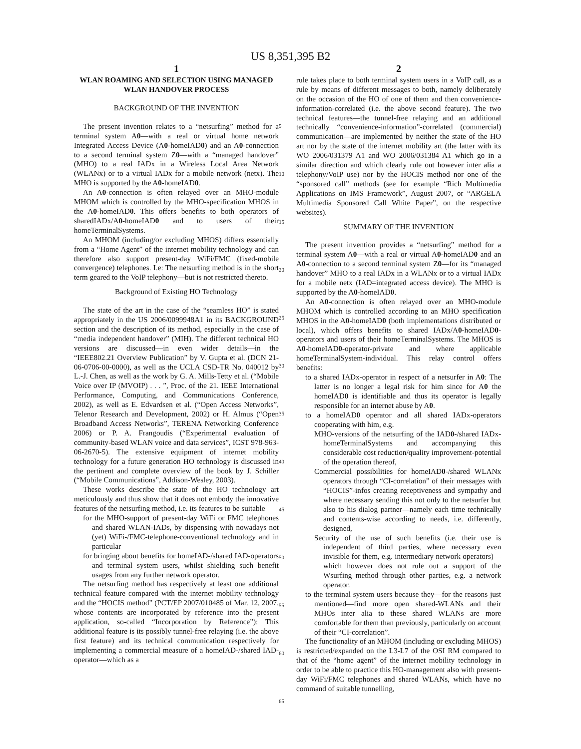US 8,351,395 B2
1
WLAN ROAMING AND SELECTION USING MANAGED WLAN HANDOVER PROCESS
BACKGROUND OF THE INVENTION
The present invention relates to a “netsurfing” method for a terminal system A0—with a real or virtual home network Integrated Access Device (A0-homeIAD0) and an A0-connection to a second terminal system Z0—with a “managed handover” (MHO) to a real IADx in a Wireless Local Area Network (WLANx) or to a virtual IADx for a mobile network (netx). The MHO is supported by the A0-homeIAD0.
An A0-connection is often relayed over an MHO-module MHOM which is controlled by the MHO-specification MHOS in the A0-homeIAD0. This offers benefits to both operators of sharedIADx/A0-homeIAD0 and to users of their homeTerminalSystems.
An MHOM (including/or excluding MHOS) differs essentially from a “Home Agent” of the internet mobility technology and can therefore also support present-day WiFi/FMC (fixed-mobile convergence) telephones. I.e: The netsurfing method is in the short term geared to the VoIP telephony—but is not restricted thereto.
Background of Existing HO Technology
The state of the art in the case of the “seamless HO” is stated appropriately in the US 2006/0099948A1 in its BACKGROUND section and the description of its method, especially in the case of “media independent handover” (MIH). The different technical HO versions are discussed—in even wider details—in the “IEEE802.21 Overview Publication” by V. Gupta et al. (DCN 21-06-0706-00-0000), as well as the UCLA CSD-TR No. 040012 by L.-J. Chen, as well as the work by G. A. Mills-Tetty et al. (“Mobile Voice over IP (MVOIP) . . . ”, Proc. of the 21. IEEE International Performance, Computing, and Communications Conference, 2002), as well as E. Edvardsen et al. (“Open Access Networks”, Telenor Research and Development, 2002) or H. Almus (“Open Broadband Access Networks”, TERENA Networking Conference 2006) or P. A. Frangoudis (“Experimental evaluation of community-based WLAN voice and data services”, ICST 978-963-06-2670-5). The extensive equipment of internet mobility technology for a future generation HO technology is discussed in the pertinent and complete overview of the book by J. Schiller (“Mobile Communications”, Addison-Wesley, 2003).
These works describe the state of the HO technology art meticulously and thus show that it does not embody the innovative features of the netsurfing method, i.e. its features to be suitable
for the MHO-support of present-day WiFi or FMC telephones and shared WLAN-IADs, by dispensing with nowadays not (yet) WiFi-/FMC-telephone-conventional technology and in particular
for bringing about benefits for homeIAD-/shared IAD-operators and terminal system users, whilst shielding such benefit usages from any further network operator.
The netsurfing method has respectively at least one additional technical feature compared with the internet mobility technology and the “HOCIS method” (PCT/EP 2007/010485 of Mar. 12, 2007, whose contents are incorporated by reference into the present application, so-called “Incorporation by Reference”): This additional feature is its possibly tunnel-free relaying (i.e. the above first feature) and its technical communication respectively for implementing a commercial measure of a homeIAD-/shared IAD-operator—which as a
5
10
15
20
25
30
35
40
45
50
55
60
65
2
rule takes place to both terminal system users in a VoIP call, as a rule by means of different messages to both, namely deliberately on the occasion of the HO of one of them and then convenience-information-correlated (i.e. the above second feature). The two technical features—the tunnel-free relaying and an additional technically “convenience-information”-correlated (commercial) communication—are implemented by neither the state of the HO art nor by the state of the internet mobility art (the latter with its WO 2006/031379 A1 and WO 2006/031384 A1 which go in a similar direction and which clearly rule out however inter alia a telephony/VoIP use) nor by the HOCIS method nor one of the “sponsored call” methods (see for example “Rich Multimedia Applications on IMS Framework”, August 2007, or “ARGELA Multimedia Sponsored Call White Paper”, on the respective websites).
SUMMARY OF THE INVENTION
The present invention provides a “netsurfing” method for a terminal system A0—with a real or virtual A0-homeIAD0 and an A0-connection to a second terminal system Z0—for its “managed handover” MHO to a real IADx in a WLANx or to a virtual IADx for a mobile netx (IAD=integrated access device). The MHO is supported by the A0-homeIAD0.
An A0-connection is often relayed over an MHO-module MHOM which is controlled according to an MHO specification MHOS in the A0-homeIAD0 (both implementations distributed or local), which offers benefits to shared IADx/A0-homeIAD0-operators and users of their homeTerminalSystems. The MHOS is A0-homeIAD0-operator-private and where applicable homeTerminalSystem-individual. This relay control offers benefits:
to a shared IADx-operator in respect of a netsurfer in A0: The latter is no longer a legal risk for him since for A0 the homeIAD0 is identifiable and thus its operator is legally responsible for an internet abuse by A0.
to a homeIAD0 operator and all shared IADx-operators cooperating with him, e.g.
MHO-versions of the netsurfing of the IAD0-/shared IADx-homeTerminalSystems and accompanying this considerable cost reduction/quality improvement-potential of the operation thereof,
Commercial possibilities for homeIAD0-/shared WLANx operators through “CI-correlation” of their messages with “HOCIS”-infos creating receptiveness and sympathy and where necessary sending this not only to the netsurfer but also to his dialog partner—namely each time technically and contents-wise according to needs, i.e. differently, designed,
Security of the use of such benefits (i.e. their use is independent of third parties, where necessary even invisible for them, e.g. intermediary network operators)—which however does not rule out a support of the Wsurfing method through other parties, e.g. a network operator.
to the terminal system users because they—for the reasons just mentioned—find more open shared-WLANs and their MHOs inter alia to these shared WLANs are more comfortable for them than previously, particularly on account of their “CI-correlation”.
The functionality of an MHOM (including or excluding MHOS) is restricted/expanded on the L3-L7 of the OSI RM compared to that of the “home agent” of the internet mobility technology in order to be able to practice this HO-management also with present-day WiFi/FMC telephones and shared WLANs, which have no command of suitable tunnelling,